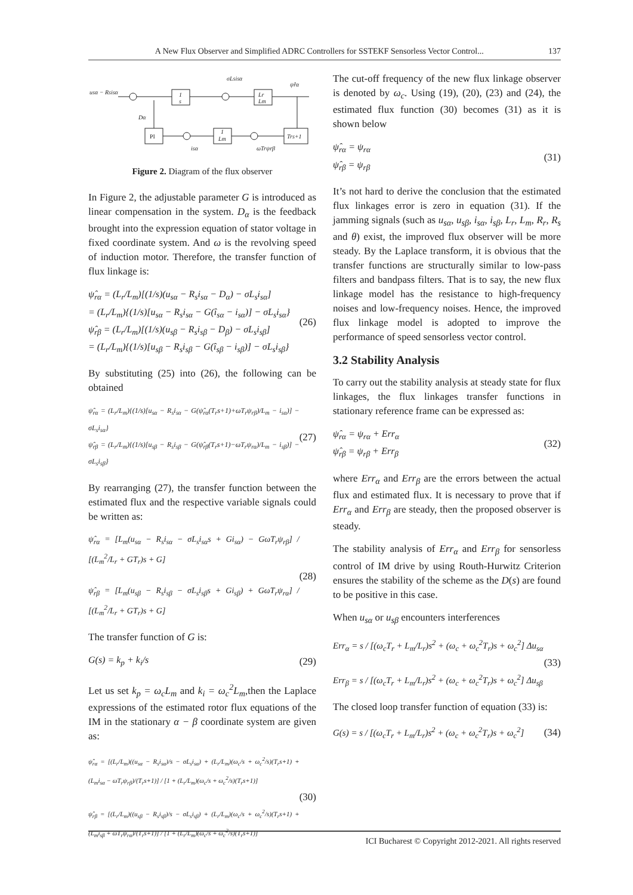A New Flux Observer and Simplified ADRC Controllers for SSTEKF Sensorless Vector Control... 137
usα − Rsisα
1
s
Lr
Lm
PI
1
Lm
Trs+1
σLsisα
ψ̂rα
Dα
isα
ωTrψrβ
Figure 2. Diagram of the flux observer
In Figure 2, the adjustable parameter G is introduced as linear compensation in the system. D<sub>α</sub> is the feedback brought into the expression equation of stator voltage in fixed coordinate system. And ω is the revolving speed of induction motor. Therefore, the transfer function of flux linkage is:
ψ̂<sub>rα</sub> = (L<sub>r</sub>/L<sub>m</sub>)[(1/s)(u<sub>sα</sub> − R<sub>s</sub>i<sub>sα</sub> − D<sub>α</sub>) − σL<sub>s</sub>i<sub>sα</sub>]
= (L<sub>r</sub>/L<sub>m</sub>){(1/s)[u<sub>sα</sub> − R<sub>s</sub>i<sub>sα</sub> − G(î<sub>sα</sub> − i<sub>sα</sub>)] − σL<sub>s</sub>i<sub>sα</sub>}
ψ̂<sub>rβ</sub> = (L<sub>r</sub>/L<sub>m</sub>)[(1/s)(u<sub>sβ</sub> − R<sub>s</sub>i<sub>sβ</sub> − D<sub>β</sub>) − σL<sub>s</sub>i<sub>sβ</sub>]
= (L<sub>r</sub>/L<sub>m</sub>){(1/s)[u<sub>sβ</sub> − R<sub>s</sub>i<sub>sβ</sub> − G(î<sub>sβ</sub> − i<sub>sβ</sub>)] − σL<sub>s</sub>i<sub>sβ</sub>}
(26)
By substituting (25) into (26), the following can be obtained
ψ̂<sub>rα</sub> = (L<sub>r</sub>/L<sub>m</sub>){(1/s)[u<sub>sα</sub> − R<sub>s</sub>i<sub>sα</sub> − G(ψ̂<sub>rα</sub>(T<sub>r</sub>s+1)+ωT<sub>r</sub>ψ<sub>rβ</sub>)/L<sub>m</sub> − i<sub>sα</sub>)] − σL<sub>s</sub>i<sub>sα</sub>}
ψ̂<sub>rβ</sub> = (L<sub>r</sub>/L<sub>m</sub>){(1/s)[u<sub>sβ</sub> − R<sub>s</sub>i<sub>sβ</sub> − G(ψ̂<sub>rβ</sub>(T<sub>r</sub>s+1)−ωT<sub>r</sub>ψ<sub>rα</sub>)/L<sub>m</sub> − i<sub>sβ</sub>)] − σL<sub>s</sub>i<sub>sβ</sub>}
(27)
By rearranging (27), the transfer function between the estimated flux and the respective variable signals could be written as:
ψ̂<sub>rα</sub> = [L<sub>m</sub>(u<sub>sα</sub> − R<sub>s</sub>i<sub>sα</sub> − σL<sub>s</sub>i<sub>sα</sub>s + Gi<sub>sα</sub>) − GωT<sub>r</sub>ψ<sub>rβ</sub>] / [(L<sub>m</sub><sup>2</sup>/L<sub>r</sub> + GT<sub>r</sub>)s + G]
ψ̂<sub>rβ</sub> = [L<sub>m</sub>(u<sub>sβ</sub> − R<sub>s</sub>i<sub>sβ</sub> − σL<sub>s</sub>i<sub>sβ</sub>s + Gi<sub>sβ</sub>) + GωT<sub>r</sub>ψ<sub>rα</sub>] / [(L<sub>m</sub><sup>2</sup>/L<sub>r</sub> + GT<sub>r</sub>)s + G]
(28)
The transfer function of G is:
G(s) = k<sub>p</sub> + k<sub>i</sub>/s (29)
Let us set k<sub>p</sub> = ω<sub>c</sub>L<sub>m</sub> and k<sub>i</sub> = ω<sub>c</sub><sup>2</sup>L<sub>m</sub>,then the Laplace expressions of the estimated rotor flux equations of the IM in the stationary α − β coordinate system are given as:
ψ̂<sub>rα</sub> = [(L<sub>r</sub>/L<sub>m</sub>)((u<sub>sα</sub> − R<sub>s</sub>i<sub>sα</sub>)/s − σL<sub>s</sub>i<sub>sα</sub>) + (L<sub>r</sub>/L<sub>m</sub>)(ω<sub>c</sub>/s + ω<sub>c</sub><sup>2</sup>/s)(T<sub>r</sub>s+1) + (L<sub>m</sub>i<sub>sα</sub> − ωT<sub>r</sub>ψ<sub>rβ</sub>)/(T<sub>r</sub>s+1)] / [1 + (L<sub>r</sub>/L<sub>m</sub>)(ω<sub>c</sub>/s + ω<sub>c</sub><sup>2</sup>/s)(T<sub>r</sub>s+1)]
ψ̂<sub>rβ</sub> = [(L<sub>r</sub>/L<sub>m</sub>)((u<sub>sβ</sub> − R<sub>s</sub>i<sub>sβ</sub>)/s − σL<sub>s</sub>i<sub>sβ</sub>) + (L<sub>r</sub>/L<sub>m</sub>)(ω<sub>c</sub>/s + ω<sub>c</sub><sup>2</sup>/s)(T<sub>r</sub>s+1) + (L<sub>m</sub>i<sub>sβ</sub> + ωT<sub>r</sub>ψ<sub>rα</sub>)/(T<sub>r</sub>s+1)] / [1 + (L<sub>r</sub>/L<sub>m</sub>)(ω<sub>c</sub>/s + ω<sub>c</sub><sup>2</sup>/s)(T<sub>r</sub>s+1)]
(30)
The cut-off frequency of the new flux linkage observer is denoted by ω<sub>c</sub>. Using (19), (20), (23) and (24), the estimated flux function (30) becomes (31) as it is shown below
ψ̂<sub>rα</sub> = ψ<sub>rα</sub>
ψ̂<sub>rβ</sub> = ψ<sub>rβ</sub>
(31)
It’s not hard to derive the conclusion that the estimated flux linkages error is zero in equation (31). If the jamming signals (such as u<sub>sα</sub>, u<sub>sβ</sub>, i<sub>sα</sub>, i<sub>sβ</sub>, L<sub>r</sub>, L<sub>m</sub>, R<sub>r</sub>, R<sub>s</sub> and θ) exist, the improved flux observer will be more steady. By the Laplace transform, it is obvious that the transfer functions are structurally similar to low-pass filters and bandpass filters. That is to say, the new flux linkage model has the resistance to high-frequency noises and low-frequency noises. Hence, the improved flux linkage model is adopted to improve the performance of speed sensorless vector control.
3.2 Stability Analysis
To carry out the stability analysis at steady state for flux linkages, the flux linkages transfer functions in stationary reference frame can be expressed as:
ψ̂<sub>rα</sub> = ψ<sub>rα</sub> + Err<sub>α</sub>
ψ̂<sub>rβ</sub> = ψ<sub>rβ</sub> + Err<sub>β</sub>
(32)
where Err<sub>α</sub> and Err<sub>β</sub> are the errors between the actual flux and estimated flux. It is necessary to prove that if Err<sub>α</sub> and Err<sub>β</sub> are steady, then the proposed observer is steady.
The stability analysis of Err<sub>α</sub> and Err<sub>β</sub> for sensorless control of IM drive by using Routh-Hurwitz Criterion ensures the stability of the scheme as the D(s) are found to be positive in this case.
When u<sub>sα</sub> or u<sub>sβ</sub> encounters interferences
Err<sub>α</sub> = s / [(ω<sub>c</sub>T<sub>r</sub> + L<sub>m</sub>/L<sub>r</sub>)s<sup>2</sup> + (ω<sub>c</sub> + ω<sub>c</sub><sup>2</sup>T<sub>r</sub>)s + ω<sub>c</sub><sup>2</sup>] Δu<sub>sα</sub>
Err<sub>β</sub> = s / [(ω<sub>c</sub>T<sub>r</sub> + L<sub>m</sub>/L<sub>r</sub>)s<sup>2</sup> + (ω<sub>c</sub> + ω<sub>c</sub><sup>2</sup>T<sub>r</sub>)s + ω<sub>c</sub><sup>2</sup>] Δu<sub>sβ</sub>
(33)
The closed loop transfer function of equation (33) is:
G(s) = s / [(ω<sub>c</sub>T<sub>r</sub> + L<sub>m</sub>/L<sub>r</sub>)s<sup>2</sup> + (ω<sub>c</sub> + ω<sub>c</sub><sup>2</sup>T<sub>r</sub>)s + ω<sub>c</sub><sup>2</sup>]
(34)
ICI Bucharest © Copyright 2012-2021. All rights reserved